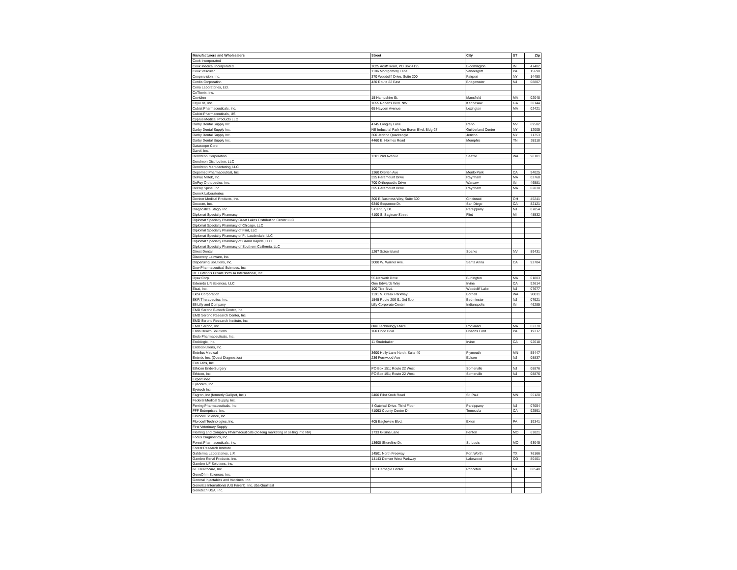| Manufacturers and Wholesalers | Street | City | ST | Zip |
| --- | --- | --- | --- | --- |
| Cook Incorporated | | | | |
| Cook Medical Incorporated | 1025 Acuff Road, PO Box 4195 | Bloomington | IN | 47402 |
| Cook Vascular | 1186 Montgomery Lane | Vandergrift | PA | 15690 |
| Coopervision, Inc. | 370 Woodcliff Drive, Suite 200 | Fairport | NY | 14450 |
| Cordis Corporation | 430 Route 22 East | Bridgewater | NJ | 08807 |
| Coria Laboratories, Ltd. | | | | |
| CoTherix, Inc. | | | | |
| Covidien | 15 Hampshire St. | Mansfield | MA | 02048 |
| CryoLife, Inc. | 1655 Roberts Blvd. NW | Kennesaw | GA | 30144 |
| Cubist Pharmaceuticals, Inc. | 65 Hayden Avenue | Lexington | MA | 02421 |
| Cubist Pharmaceuticals, US | | | | |
| Cyprus Medical Products LLC | | | | |
| Darby Dental Supply Inc. | 4745 Longley Lane | Reno | NV | 89502 |
| Darby Dental Supply Inc. | NE Industrial Park Van Buren Blvd. Bldg-27 | Guilderland Center | NY | 12005 |
| Darby Dental Supply Inc. | 300 Jericho Quadrangle | Jericho | NY | 11753 |
| Darby Dental Supply Inc. | 4460 E. Holmes Road | Memphis | TN | 38118 |
| Datascope Corp. | | | | |
| Davol, Inc. | | | | |
| Dendreon Corporation | 1301 2nd Avenue | Seattle | WA | 98101 |
| Dendreon Distribution, LLC | | | | |
| Dendreon Manufacturing, LLC | | | | |
| Depomed Pharmaceutical, Inc. | 1360 O'Brien Ave | Menlo Park | CA | 94025 |
| DePuy Miltek, Inc. | 325 Paramount Drive | Raynham | MA | 02768 |
| DePuy Orthopedics, Inc. | 700 Orthopaedic Drive | Warsaw | IN | 46581 |
| DePuy Spine, Inc | 325 Paramount Drive | Raynham | MA | 02038 |
| Dermik Laboratories | | | | |
| Devicor Medical Products, Inc. | 300 E-Business Way, Suite 500 | Cincinnati | OH | 45241 |
| Dexcom, Inc. | 6340 Sequence Dr. | San Diego | CA | 82121 |
| Diagnostica Stago, Inc. | 5 Century Dr. | Parsippany | NJ | 07054 |
| Diplomat Specialty Pharmacy | 4100 S. Saginaw Street | Flint | MI | 48532 |
| Diplomat Specialty Pharmacy Great Lakes Distribution Center LLC | | | | |
| Diplomat Specialty Pharmacy of Chicago, LLC | | | | |
| Diplomat Specialty Pharmacy of Flint, LLC | | | | |
| Diplomat Specialty Pharmacy of Ft. Lauderdale, LLC | | | | |
| Diplomat Specialty Pharmacy of Grand Rapids, LLC | | | | |
| Diplomat Specialty Pharmacy of Southern California, LLC | | | | |
| Direct Dental | 1267 Spice Island | Sparks | NV | 89431 |
| Discovery Labware, Inc. | | | | |
| Dispensing Solutions, Inc. | 3000 W. Warner Ave. | Santa Anna | CA | 92704 |
| Dow Pharmaceutical Sciences, Inc. | | | | |
| Dr. LeWinn's Private formula International, Inc. | | | | |
| Dyax Corp. | 55 Network Drive | Burlington | MA | 01803 |
| Edwards LifeSciences, LLC | One Edwards Way | Irvine | CA | 92614 |
| Eisai, Inc. | 100 Tice Blvd. | Woodcliff Lake | NJ | 07677 |
| Ekos Corporation | 1191 N. Creek Parkway | Bothell | WA | 98011 |
| EKR Therapeutics, Inc. | 1545 Route 206 S., 3rd floor | Bedminster | NJ | 07921 |
| Eli Lilly and Company | Lilly Corporate Center | Indianapolis | IN | 46285 |
| EMD Serono Biotech Center, Inc. | | | | |
| EMD Serono Research Center, Inc. | | | | |
| EMD Serono Research Institute, Inc. | | | | |
| EMD Serono, Inc. | One Technology Place | Rockland | MA | 02370 |
| Endo Health Solutions | 100 Endo Blvd. | Chadds Ford | PA | 19317 |
| Endo Pharmaceuticals, Inc. | | | | |
| Endologix, Inc. | 11 Studebaker | Irvine | CA | 92618 |
| EndoSolutions, Inc. | | | | |
| Entellus Medical | 3600 Holly Lane North, Suite 40 | Plymouth | MN | 55447 |
| Enterix, Inc. (Quest Diagnostics) | 236 Fernwood Ave | Edison | NJ | 08837 |
| Eon Labs, Inc. | | | | |
| Ethicon Endo-Surgery | PO Box 151; Route 22 West | Somerville | NJ | 08876 |
| Ethicon, Inc. | PO Box 151; Route 22 West | Somerville | NJ | 08876 |
| Expert Med | | | | |
| Eyeonics, Inc. | | | | |
| Eyetech Inc. | | | | |
| Fagron, Inc (formerly Gallipot, Inc.) | 2400 Pilot Knob Road | St. Paul | MN | 55120 |
| Federal Medical Supply, Inc. | | | | |
| Ferring Pharmaceuticals, Inc | 4 Gatehall Drive, Third Floor | Parsippany | NJ | 07054 |
| FFF Enterprises, Inc. | 41093 County Center Dr. | Temecula | CA | 92591 |
| Fibrocell Science, Inc. | | | | |
| Fibrocell Technologies, Inc. | 405 Eagleview Blvd. | Exton | PA | 19341 |
| First Veterinary Supply | | | | |
| Fleming and Company Pharmaceuticals (no long marketing or selling into NV) | 1733 Gilsina Lane | Fenton | MO | 63021 |
| Focus Diagnostics, Inc. | | | | |
| Forest Pharmaceuticals, Inc. | 13600 Shoreline Dr. | St. Louis | MO | 63045 |
| Forest Research Institute | | | | |
| Galderma Laboratories, L.P. | 14501 North Freeway | Fort Worth | TX | 76166 |
| Gambro Renal Products, Inc. | 14143 Denver West Parkway | Lakewood | CO | 80401 |
| Gambro UF Solutions, Inc. | | | | |
| GE Healthcare, Inc. | 101 Carnegie Center | Princeton | NJ | 08540 |
| GeneOhm Sciences, Inc. | | | | |
| General Injectables and Vaccines, Inc. | | | | |
| Generics International (US Parent), Inc. dba Qualitest | | | | |
| Genetech USA, Inc. | | | | |